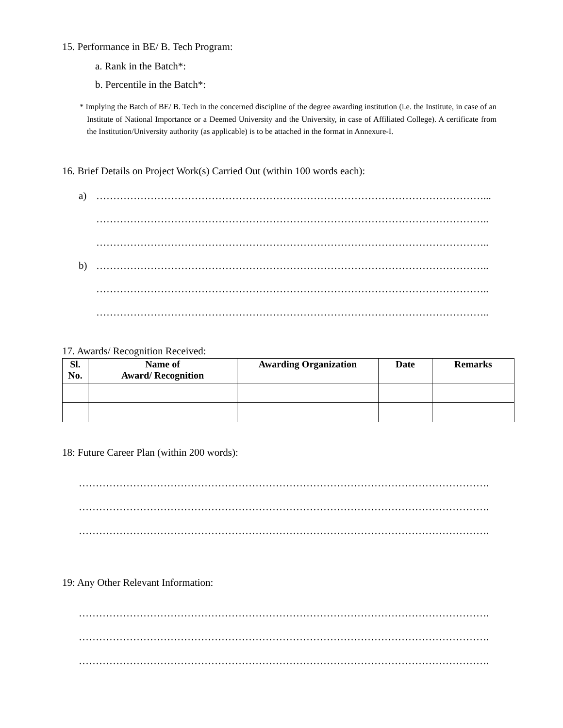15. Performance in BE/ B. Tech Program:
a. Rank in the Batch*:
b. Percentile in the Batch*:
* Implying the Batch of BE/ B. Tech in the concerned discipline of the degree awarding institution (i.e. the Institute, in case of an Institute of National Importance or a Deemed University and the University, in case of Affiliated College). A certificate from the Institution/University authority (as applicable) is to be attached in the format in Annexure-I.
16. Brief Details on Project Work(s) Carried Out (within 100 words each):
a) ……………………………………………………………………………………………………...
……………………………………………………………………………………………………..
……………………………………………………………………………………………………..
b) ……………………………………………………………………………………………………..
……………………………………………………………………………………………………..
……………………………………………………………………………………………………..
17. Awards/ Recognition Received:
| Sl. No. | Name of Award/ Recognition | Awarding Organization | Date | Remarks |
| --- | --- | --- | --- | --- |
18: Future Career Plan (within 200 words):
………………………………………………………………………………………………………….
………………………………………………………………………………………………………….
………………………………………………………………………………………………………….
19: Any Other Relevant Information:
………………………………………………………………………………………………………….
………………………………………………………………………………………………………….
………………………………………………………………………………………………………….